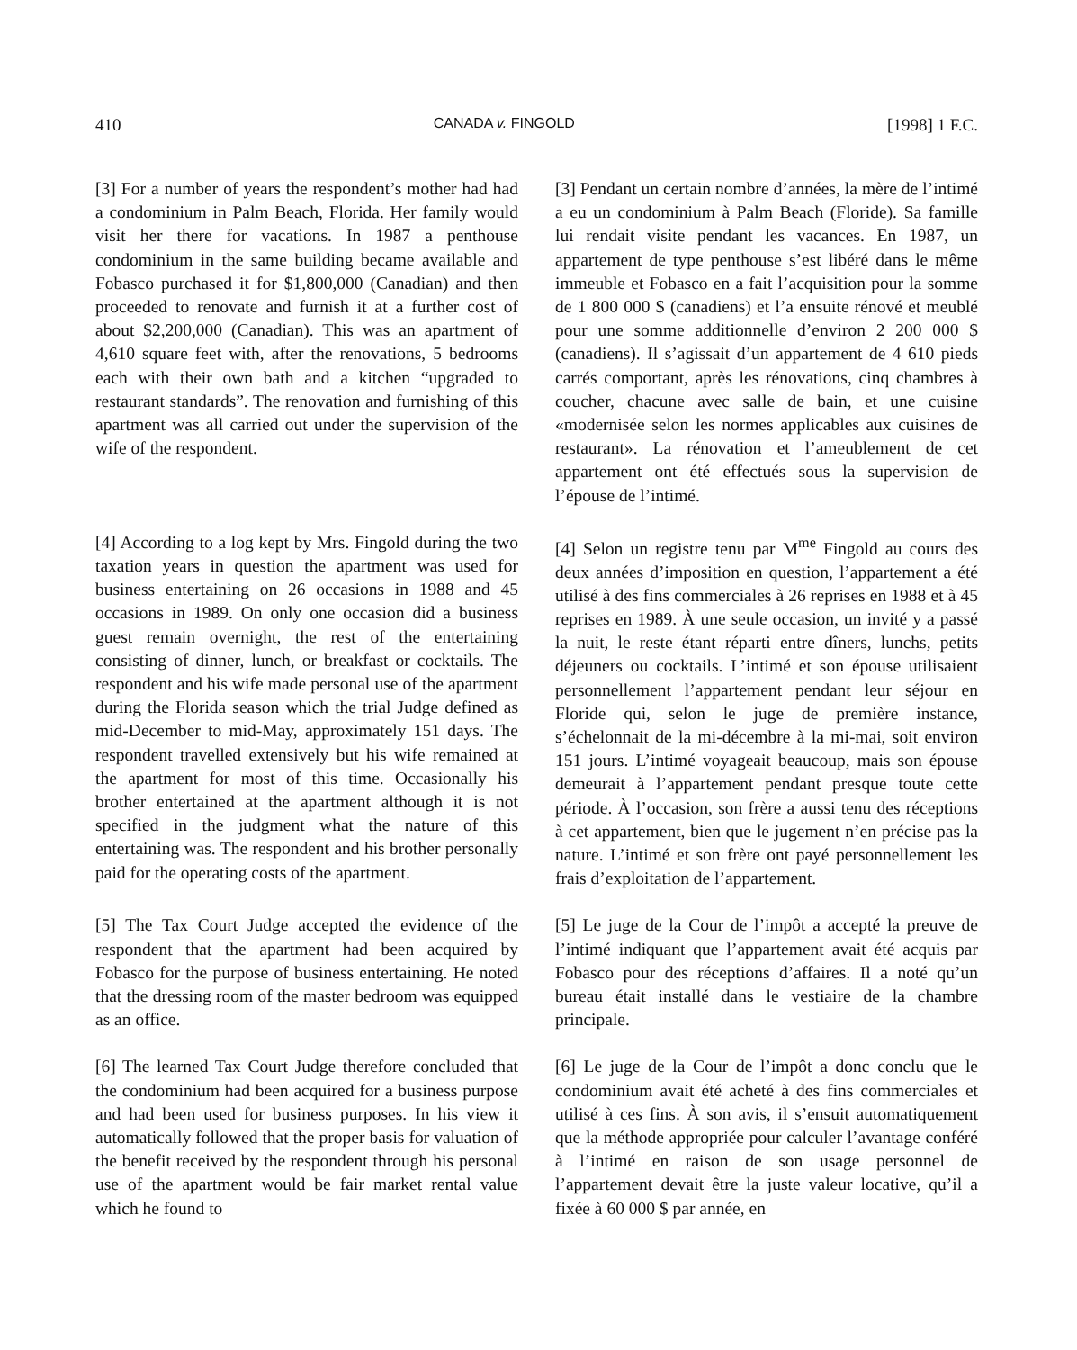410 CANADA v. FINGOLD [1998] 1 F.C.
[3] For a number of years the respondent’s mother had had a condominium in Palm Beach, Florida. Her family would visit her there for vacations. In 1987 a penthouse condominium in the same building became available and Fobasco purchased it for $1,800,000 (Canadian) and then proceeded to renovate and furnish it at a further cost of about $2,200,000 (Canadian). This was an apartment of 4,610 square feet with, after the renovations, 5 bedrooms each with their own bath and a kitchen “upgraded to restaurant standards”. The renovation and furnishing of this apartment was all carried out under the supervision of the wife of the respondent.
[3] Pendant un certain nombre d’années, la mère de l’intimé a eu un condominium à Palm Beach (Floride). Sa famille lui rendait visite pendant les vacances. En 1987, un appartement de type penthouse s’est libéré dans le même immeuble et Fobasco en a fait l’acquisition pour la somme de 1 800 000 $ (canadiens) et l’a ensuite rénové et meublé pour une somme additionnelle d’environ 2 200 000 $ (canadiens). Il s’agissait d’un appartement de 4 610 pieds carrés comportant, après les rénovations, cinq chambres à coucher, chacune avec salle de bain, et une cuisine «modernisée selon les normes applicables aux cuisines de restaurant». La rénovation et l’ameublement de cet appartement ont été effectués sous la supervision de l’épouse de l’intimé.
[4] According to a log kept by Mrs. Fingold during the two taxation years in question the apartment was used for business entertaining on 26 occasions in 1988 and 45 occasions in 1989. On only one occasion did a business guest remain overnight, the rest of the entertaining consisting of dinner, lunch, or breakfast or cocktails. The respondent and his wife made personal use of the apartment during the Florida season which the trial Judge defined as mid-December to mid-May, approximately 151 days. The respondent travelled extensively but his wife remained at the apartment for most of this time. Occasionally his brother entertained at the apartment although it is not specified in the judgment what the nature of this entertaining was. The respondent and his brother personally paid for the operating costs of the apartment.
[4] Selon un registre tenu par M<sup>me</sup> Fingold au cours des deux années d’imposition en question, l’appartement a été utilisé à des fins commerciales à 26 reprises en 1988 et à 45 reprises en 1989. À une seule occasion, un invité y a passé la nuit, le reste étant réparti entre dîners, lunchs, petits déjeuners ou cocktails. L’intimé et son épouse utilisaient personnellement l’appartement pendant leur séjour en Floride qui, selon le juge de première instance, s’échelonnait de la mi-décembre à la mi-mai, soit environ 151 jours. L’intimé voyageait beaucoup, mais son épouse demeurait à l’appartement pendant presque toute cette période. À l’occasion, son frère a aussi tenu des réceptions à cet appartement, bien que le jugement n’en précise pas la nature. L’intimé et son frère ont payé personnellement les frais d’exploitation de l’appartement.
[5] The Tax Court Judge accepted the evidence of the respondent that the apartment had been acquired by Fobasco for the purpose of business entertaining. He noted that the dressing room of the master bedroom was equipped as an office.
[5] Le juge de la Cour de l’impôt a accepté la preuve de l’intimé indiquant que l’appartement avait été acquis par Fobasco pour des réceptions d’affaires. Il a noté qu’un bureau était installé dans le vestiaire de la chambre principale.
[6] The learned Tax Court Judge therefore concluded that the condominium had been acquired for a business purpose and had been used for business purposes. In his view it automatically followed that the proper basis for valuation of the benefit received by the respondent through his personal use of the apartment would be fair market rental value which he found to
[6] Le juge de la Cour de l’impôt a donc conclu que le condominium avait été acheté à des fins commerciales et utilisé à ces fins. À son avis, il s’ensuit automatiquement que la méthode appropriée pour calculer l’avantage conféré à l’intimé en raison de son usage personnel de l’appartement devait être la juste valeur locative, qu’il a fixée à 60 000 $ par année, en